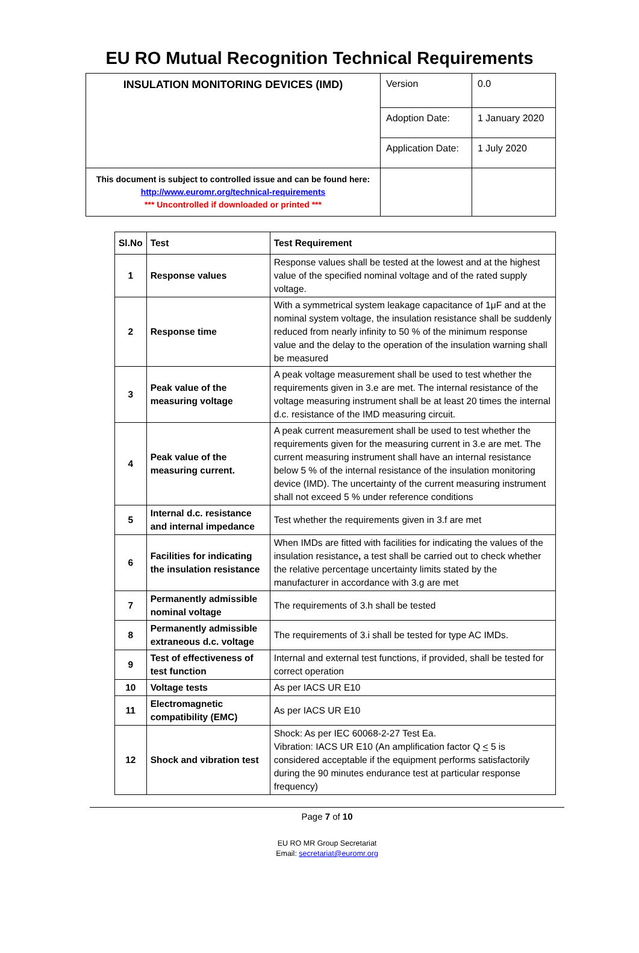EU RO Mutual Recognition Technical Requirements
| INSULATION MONITORING DEVICES (IMD) | Version | 0.0 |
| | Adoption Date: | 1 January 2020 |
| | Application Date: | 1 July 2020 |
| This document is subject to controlled issue and can be found here: http://www.euromr.org/technical-requirements *** Uncontrolled if downloaded or printed *** | | |
| Sl.No | Test | Test Requirement |
| --- | --- | --- |
| 1 | Response values | Response values shall be tested at the lowest and at the highest value of the specified nominal voltage and of the rated supply voltage. |
| 2 | Response time | With a symmetrical system leakage capacitance of 1μF and at the nominal system voltage, the insulation resistance shall be suddenly reduced from nearly infinity to 50 % of the minimum response value and the delay to the operation of the insulation warning shall be measured |
| 3 | Peak value of the measuring voltage | A peak voltage measurement shall be used to test whether the requirements given in 3.e are met. The internal resistance of the voltage measuring instrument shall be at least 20 times the internal d.c. resistance of the IMD measuring circuit. |
| 4 | Peak value of the measuring current. | A peak current measurement shall be used to test whether the requirements given for the measuring current in 3.e are met. The current measuring instrument shall have an internal resistance below 5 % of the internal resistance of the insulation monitoring device (IMD). The uncertainty of the current measuring instrument shall not exceed 5 % under reference conditions |
| 5 | Internal d.c. resistance and internal impedance | Test whether the requirements given in 3.f are met |
| 6 | Facilities for indicating the insulation resistance | When IMDs are fitted with facilities for indicating the values of the insulation resistance , a test shall be carried out to check whether the relative percentage uncertainty limits stated by the manufacturer in accordance with 3.g are met |
| 7 | Permanently admissible nominal voltage | The requirements of 3.h shall be tested |
| 8 | Permanently admissible extraneous d.c. voltage | The requirements of 3.i shall be tested for type AC IMDs. |
| 9 | Test of effectiveness of test function | Internal and external test functions, if provided, shall be tested for correct operation |
| 10 | Voltage tests | As per IACS UR E10 |
| 11 | Electromagnetic compatibility (EMC) | As per IACS UR E10 |
| 12 | Shock and vibration test | Shock: As per IEC 60068-2-27 Test Ea. Vibration: IACS UR E10 (An amplification factor Q < 5 is considered acceptable if the equipment performs satisfactorily during the 90 minutes endurance test at particular response frequency) |
Page 7 of 10
EU RO MR Group Secretariat
Email: secretariat@euromr.org